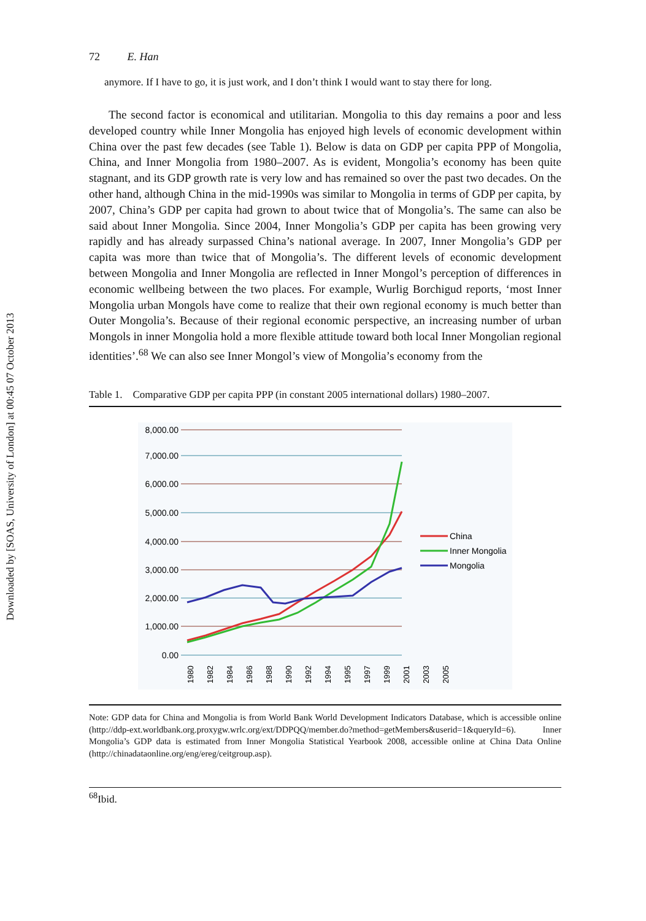Downloaded by [SOAS, University of London] at 00:45 07 October 2013
72 E. Han
anymore. If I have to go, it is just work, and I don’t think I would want to stay there for long.
The second factor is economical and utilitarian. Mongolia to this day remains a poor and less developed country while Inner Mongolia has enjoyed high levels of economic development within China over the past few decades (see Table 1). Below is data on GDP per capita PPP of Mongolia, China, and Inner Mongolia from 1980–2007. As is evident, Mongolia’s economy has been quite stagnant, and its GDP growth rate is very low and has remained so over the past two decades. On the other hand, although China in the mid-1990s was similar to Mongolia in terms of GDP per capita, by 2007, China’s GDP per capita had grown to about twice that of Mongolia’s. The same can also be said about Inner Mongolia. Since 2004, Inner Mongolia’s GDP per capita has been growing very rapidly and has already surpassed China’s national average. In 2007, Inner Mongolia’s GDP per capita was more than twice that of Mongolia’s. The different levels of economic development between Mongolia and Inner Mongolia are reflected in Inner Mongol’s perception of differences in economic wellbeing between the two places. For example, Wurlig Borchigud reports, ‘most Inner Mongolia urban Mongols have come to realize that their own regional economy is much better than Outer Mongolia’s. Because of their regional economic perspective, an increasing number of urban Mongols in inner Mongolia hold a more flexible attitude toward both local Inner Mongolian regional identities’.<sup>68</sup> We can also see Inner Mongol’s view of Mongolia’s economy from the
Table 1. Comparative GDP per capita PPP (in constant 2005 international dollars) 1980–2007.
8,000.00
7,000.00
6,000.00
5,000.00
4,000.00
3,000.00
2,000.00
1,000.00
0.00
1980
1982
1984
1986
1988
1990
1992
1994
1995
1997
1999
2001
2003
2005
China
Inner Mongolia
Mongolia
Note: GDP data for China and Mongolia is from World Bank World Development Indicators Database, which is accessible online (http://ddp-ext.worldbank.org.proxygw.wrlc.org/ext/DDPQQ/member.do?method=getMembers&userid=1&queryId=6). Inner Mongolia’s GDP data is estimated from Inner Mongolia Statistical Yearbook 2008, accessible online at China Data Online (http://chinadataonline.org/eng/ereg/ceitgroup.asp).
<sup>68</sup> Ibid.